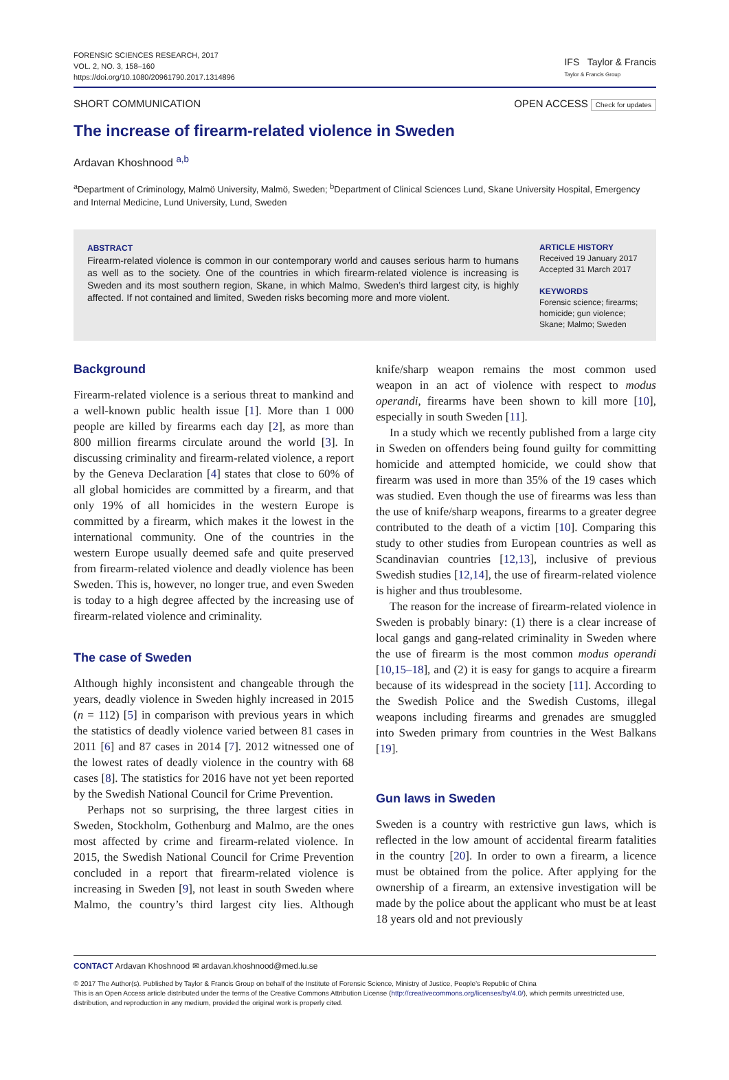FORENSIC SCIENCES RESEARCH, 2017
VOL. 2, NO. 3, 158–160
https://doi.org/10.1080/20961790.2017.1314896
IFS Taylor & Francis
Taylor & Francis Group
SHORT COMMUNICATION OPEN ACCESS Check for updates
The increase of firearm-related violence in Sweden
Ardavan Khoshnood <sup>a,b</sup>
<sup>a</sup> Department of Criminology, Malmö University, Malmö, Sweden; <sup>b</sup>Department of Clinical Sciences Lund, Skane University Hospital, Emergency and Internal Medicine, Lund University, Lund, Sweden
ABSTRACT
Firearm-related violence is common in our contemporary world and causes serious harm to humans as well as to the society. One of the countries in which firearm-related violence is increasing is Sweden and its most southern region, Skane, in which Malmo, Sweden’s third largest city, is highly affected. If not contained and limited, Sweden risks becoming more and more violent.
ARTICLE HISTORY
Received 19 January 2017
Accepted 31 March 2017
KEYWORDS
Forensic science; firearms; homicide; gun violence; Skane; Malmo; Sweden
Background
Firearm-related violence is a serious threat to mankind and a well-known public health issue [1]. More than 1 000 people are killed by firearms each day [2], as more than 800 million firearms circulate around the world [3]. In discussing criminality and firearm-related violence, a report by the Geneva Declaration [4] states that close to 60% of all global homicides are committed by a firearm, and that only 19% of all homicides in the western Europe is committed by a firearm, which makes it the lowest in the international community. One of the countries in the western Europe usually deemed safe and quite preserved from firearm-related violence and deadly violence has been Sweden. This is, however, no longer true, and even Sweden is today to a high degree affected by the increasing use of firearm-related violence and criminality.
The case of Sweden
Although highly inconsistent and changeable through the years, deadly violence in Sweden highly increased in 2015 (n = 112) [5] in comparison with previous years in which the statistics of deadly violence varied between 81 cases in 2011 [6] and 87 cases in 2014 [7]. 2012 witnessed one of the lowest rates of deadly violence in the country with 68 cases [8]. The statistics for 2016 have not yet been reported by the Swedish National Council for Crime Prevention.
Perhaps not so surprising, the three largest cities in Sweden, Stockholm, Gothenburg and Malmo, are the ones most affected by crime and firearm-related violence. In 2015, the Swedish National Council for Crime Prevention concluded in a report that firearm-related violence is increasing in Sweden [9], not least in south Sweden where Malmo, the country’s third largest city lies. Although knife/sharp weapon remains the most common used weapon in an act of violence with respect to modus operandi, firearms have been shown to kill more [10], especially in south Sweden [11].
In a study which we recently published from a large city in Sweden on offenders being found guilty for committing homicide and attempted homicide, we could show that firearm was used in more than 35% of the 19 cases which was studied. Even though the use of firearms was less than the use of knife/sharp weapons, firearms to a greater degree contributed to the death of a victim [10]. Comparing this study to other studies from European countries as well as Scandinavian countries [12,13], inclusive of previous Swedish studies [12,14], the use of firearm-related violence is higher and thus troublesome.
The reason for the increase of firearm-related violence in Sweden is probably binary: (1) there is a clear increase of local gangs and gang-related criminality in Sweden where the use of firearm is the most common modus operandi [10,15–18], and (2) it is easy for gangs to acquire a firearm because of its widespread in the society [11]. According to the Swedish Police and the Swedish Customs, illegal weapons including firearms and grenades are smuggled into Sweden primary from countries in the West Balkans [19].
Gun laws in Sweden
Sweden is a country with restrictive gun laws, which is reflected in the low amount of accidental firearm fatalities in the country [20]. In order to own a firearm, a licence must be obtained from the police. After applying for the ownership of a firearm, an extensive investigation will be made by the police about the applicant who must be at least 18 years old and not previously
CONTACT Ardavan Khoshnood ✉ ardavan.khoshnood@med.lu.se
© 2017 The Author(s). Published by Taylor & Francis Group on behalf of the Institute of Forensic Science, Ministry of Justice, People’s Republic of China
This is an Open Access article distributed under the terms of the Creative Commons Attribution License (http://creativecommons.org/licenses/by/4.0/), which permits unrestricted use, distribution, and reproduction in any medium, provided the original work is properly cited.